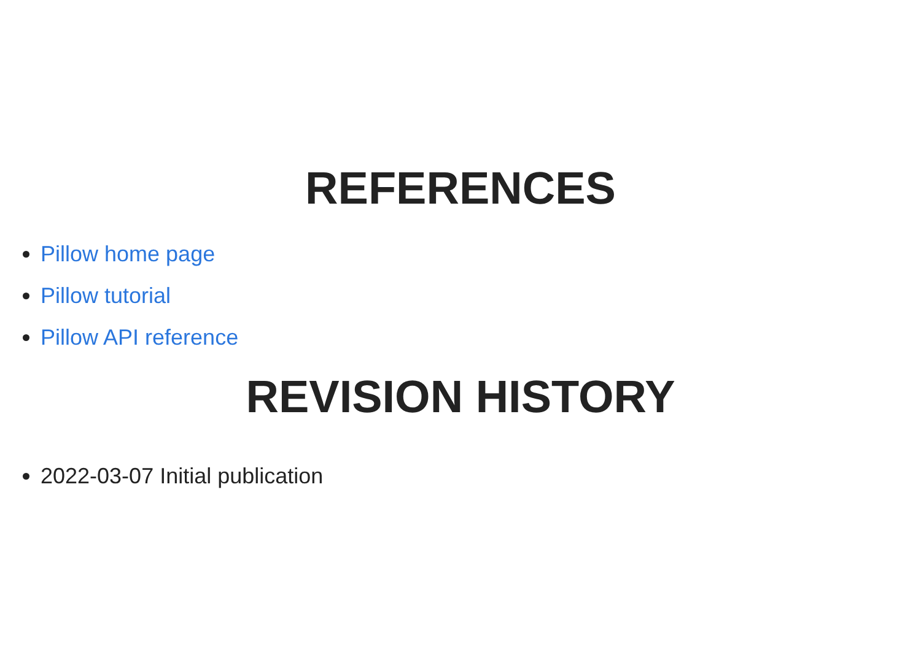REFERENCES
Pillow home page
Pillow tutorial
Pillow API reference
REVISION HISTORY
2022-03-07 Initial publication